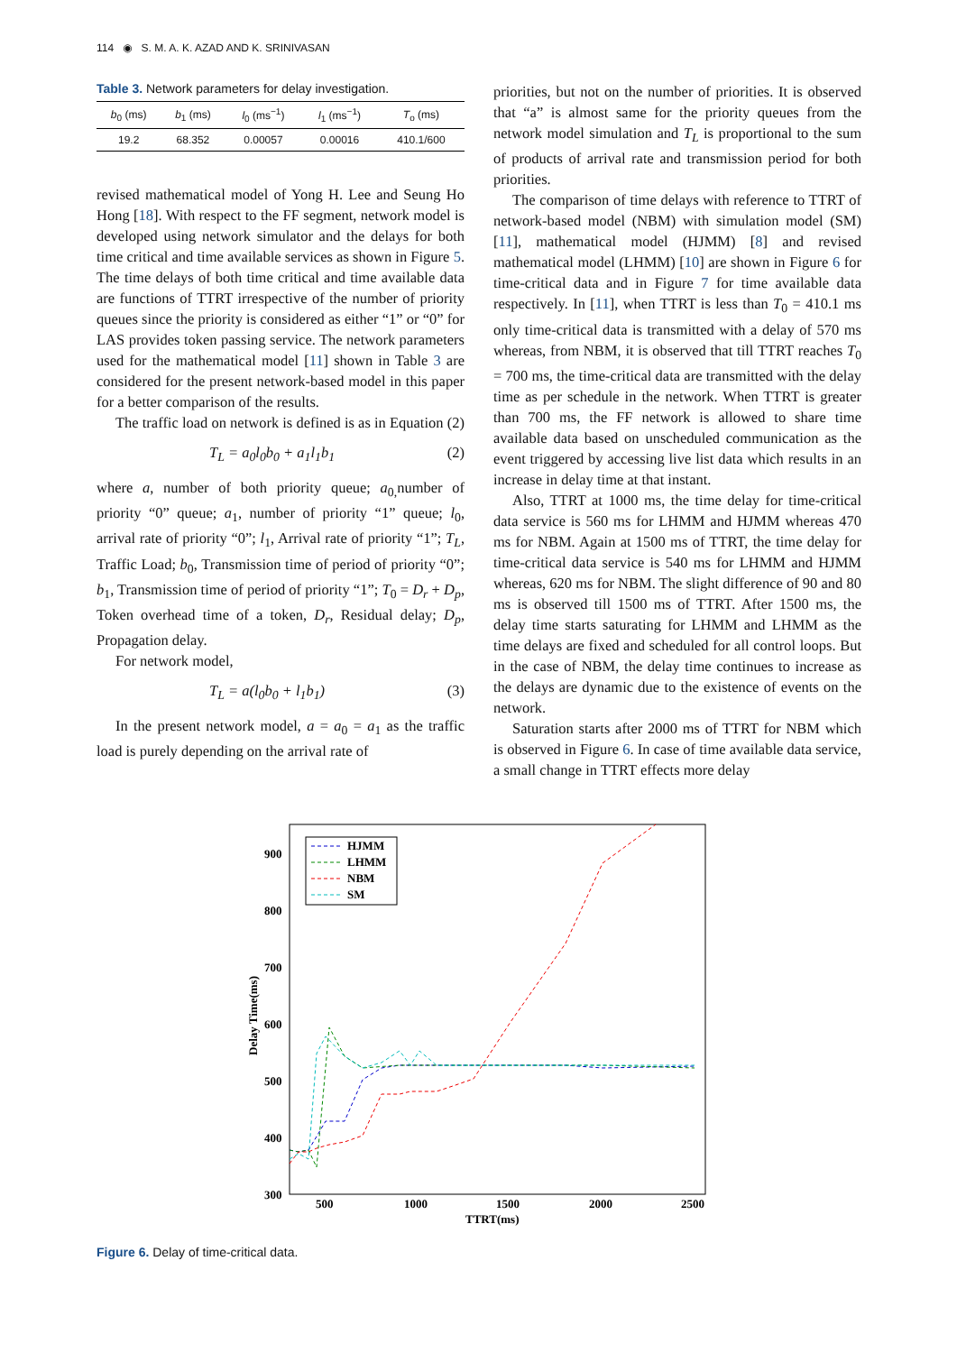114 ◉ S. M. A. K. AZAD AND K. SRINIVASAN
Table 3. Network parameters for delay investigation.
| b<sub>0</sub> (ms) | b<sub>1</sub> (ms) | l<sub>0</sub> (ms<sup>−1</sup>) | l<sub>1</sub> (ms<sup>−1</sup>) | T<sub>o</sub> (ms) |
| --- | --- | --- | --- | --- |
| 19.2 | 68.352 | 0.00057 | 0.00016 | 410.1/600 |
revised mathematical model of Yong H. Lee and Seung Ho Hong [18]. With respect to the FF segment, network model is developed using network simulator and the delays for both time critical and time available services as shown in Figure 5. The time delays of both time critical and time available data are functions of TTRT irrespective of the number of priority queues since the priority is considered as either “1” or “0” for LAS provides token passing service. The network parameters used for the mathematical model [11] shown in Table 3 are considered for the present network-based model in this paper for a better comparison of the results.
The traffic load on network is defined is as in Equation (2)
T<sub>L</sub> = a<sub>0</sub>l<sub>0</sub>b<sub>0</sub> + a<sub>1</sub>l<sub>1</sub>b<sub>1</sub> (2)
where a, number of both priority queue; a<sub>0,</sub>number of priority “0” queue; a<sub>1</sub>, number of priority “1” queue; l<sub>0</sub>, arrival rate of priority “0”; l<sub>1</sub>, Arrival rate of priority “1”; T<sub>L</sub>, Traffic Load; b<sub>0</sub>, Transmission time of period of priority “0”; b<sub>1</sub>, Transmission time of period of priority “1”; T<sub>0</sub> = D<sub>r</sub> + D<sub>p</sub>, Token overhead time of a token, D<sub>r</sub>, Residual delay; D<sub>p</sub>, Propagation delay.
For network model,
T<sub>L</sub> = a(l<sub>0</sub>b<sub>0</sub> + l<sub>1</sub>b<sub>1</sub>) (3)
In the present network model, a = a<sub>0</sub> = a<sub>1</sub> as the traffic load is purely depending on the arrival rate of
priorities, but not on the number of priorities. It is observed that “a” is almost same for the priority queues from the network model simulation and T<sub>L</sub> is proportional to the sum of products of arrival rate and transmission period for both priorities.
The comparison of time delays with reference to TTRT of network-based model (NBM) with simulation model (SM) [11], mathematical model (HJMM) [8] and revised mathematical model (LHMM) [10] are shown in Figure 6 for time-critical data and in Figure 7 for time available data respectively. In [11], when TTRT is less than T<sub>0</sub> = 410.1 ms only time-critical data is transmitted with a delay of 570 ms whereas, from NBM, it is observed that till TTRT reaches T<sub>0</sub> = 700 ms, the time-critical data are transmitted with the delay time as per schedule in the network. When TTRT is greater than 700 ms, the FF network is allowed to share time available data based on unscheduled communication as the event triggered by accessing live list data which results in an increase in delay time at that instant.
Also, TTRT at 1000 ms, the time delay for time-critical data service is 560 ms for LHMM and HJMM whereas 470 ms for NBM. Again at 1500 ms of TTRT, the time delay for time-critical data service is 540 ms for LHMM and HJMM whereas, 620 ms for NBM. The slight difference of 90 and 80 ms is observed till 1500 ms of TTRT. After 1500 ms, the delay time starts saturating for LHMM and LHMM as the time delays are fixed and scheduled for all control loops. But in the case of NBM, the delay time continues to increase as the delays are dynamic due to the existence of events on the network.
Saturation starts after 2000 ms of TTRT for NBM which is observed in Figure 6. In case of time available data service, a small change in TTRT effects more delay
900
800
700
600
500
400
300
500
1000
1500
2000
2500
TTRT(ms)
Delay Time(ms)
HJMM
LHMM
NBM
SM
Figure 6. Delay of time-critical data.